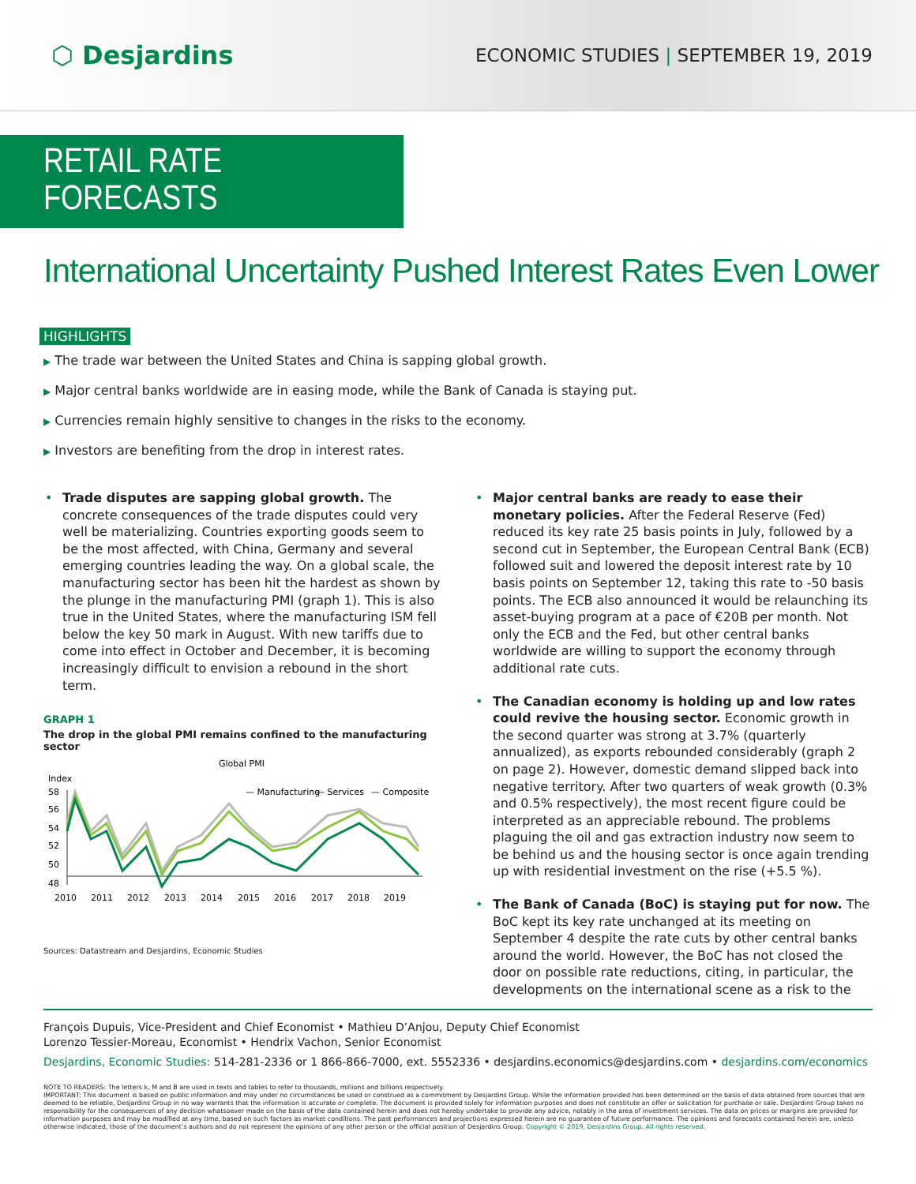⬡ Desjardins
ECONOMIC STUDIES | SEPTEMBER 19, 2019
RETAIL RATE FORECASTS
International Uncertainty Pushed Interest Rates Even Lower
HIGHLIGHTS
▶ The trade war between the United States and China is sapping global growth.
▶ Major central banks worldwide are in easing mode, while the Bank of Canada is staying put.
▶ Currencies remain highly sensitive to changes in the risks to the economy.
▶ Investors are benefiting from the drop in interest rates.
• Trade disputes are sapping global growth. The concrete consequences of the trade disputes could very well be materializing. Countries exporting goods seem to be the most affected, with China, Germany and several emerging countries leading the way. On a global scale, the manufacturing sector has been hit the hardest as shown by the plunge in the manufacturing PMI (graph 1). This is also true in the United States, where the manufacturing ISM fell below the key 50 mark in August. With new tariffs due to come into effect in October and December, it is becoming increasingly difficult to envision a rebound in the short term.
GRAPH 1
The drop in the global PMI remains confined to the manufacturing sector
Global PMI
Index
— Manufacturing
— Services
— Composite
58
56
54
52
50
48
2010
2011
2012
2013
2014
2015
2016
2017
2018
2019
Sources: Datastream and Desjardins, Economic Studies
• Major central banks are ready to ease their monetary policies. After the Federal Reserve (Fed) reduced its key rate 25 basis points in July, followed by a second cut in September, the European Central Bank (ECB) followed suit and lowered the deposit interest rate by 10 basis points on September 12, taking this rate to -50 basis points. The ECB also announced it would be relaunching its asset-buying program at a pace of €20B per month. Not only the ECB and the Fed, but other central banks worldwide are willing to support the economy through additional rate cuts.
• The Canadian economy is holding up and low rates could revive the housing sector. Economic growth in the second quarter was strong at 3.7% (quarterly annualized), as exports rebounded considerably (graph 2 on page 2). However, domestic demand slipped back into negative territory. After two quarters of weak growth (0.3% and 0.5% respectively), the most recent figure could be interpreted as an appreciable rebound. The problems plaguing the oil and gas extraction industry now seem to be behind us and the housing sector is once again trending up with residential investment on the rise (+5.5 %).
• The Bank of Canada (BoC) is staying put for now. The BoC kept its key rate unchanged at its meeting on September 4 despite the rate cuts by other central banks around the world. However, the BoC has not closed the door on possible rate reductions, citing, in particular, the developments on the international scene as a risk to the
François Dupuis, Vice-President and Chief Economist • Mathieu D’Anjou, Deputy Chief Economist
Lorenzo Tessier-Moreau, Economist • Hendrix Vachon, Senior Economist
Desjardins, Economic Studies: 514-281-2336 or 1 866-866-7000, ext. 5552336 • desjardins.economics@desjardins.com • desjardins.com/economics
NOTE TO READERS: The letters k, M and B are used in texts and tables to refer to thousands, millions and billions respectively.
IMPORTANT: This document is based on public information and may under no circumstances be used or construed as a commitment by Desjardins Group. While the information provided has been determined on the basis of data obtained from sources that are deemed to be reliable, Desjardins Group in no way warrants that the information is accurate or complete. The document is provided solely for information purposes and does not constitute an offer or solicitation for purchase or sale. Desjardins Group takes no responsibility for the consequences of any decision whatsoever made on the basis of the data contained herein and does not hereby undertake to provide any advice, notably in the area of investment services. The data on prices or margins are provided for information purposes and may be modified at any time, based on such factors as market conditions. The past performances and projections expressed herein are no guarantee of future performance. The opinions and forecasts contained herein are, unless otherwise indicated, those of the document’s authors and do not represent the opinions of any other person or the official position of Desjardins Group. Copyright © 2019, Desjardins Group. All rights reserved.